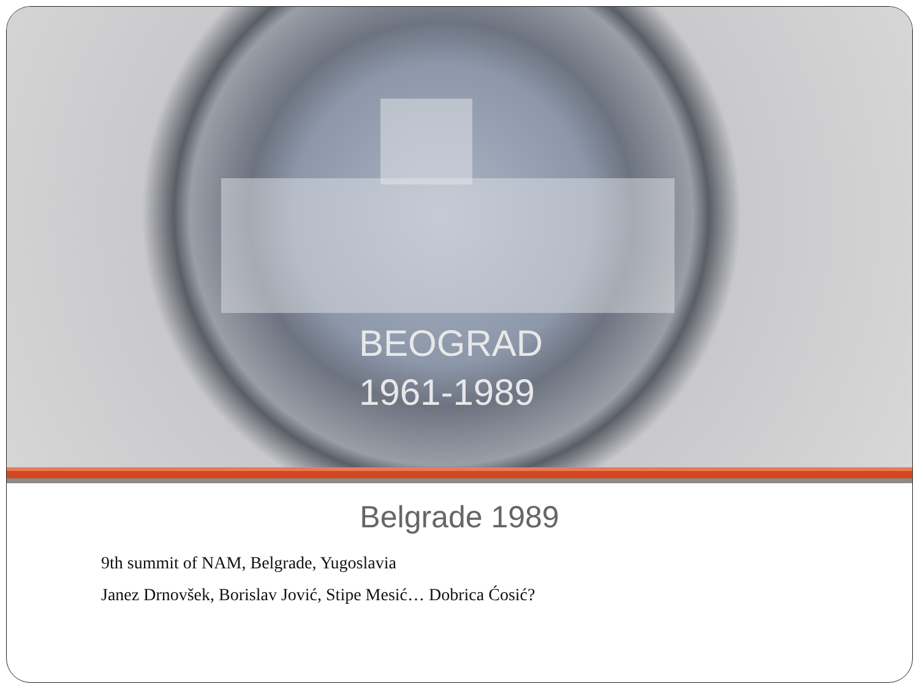BEOGRAD
1961-1989
Belgrade 1989
9th summit of NAM, Belgrade, Yugoslavia
Janez Drnovšek, Borislav Jović, Stipe Mesić… Dobrica Ćosić?